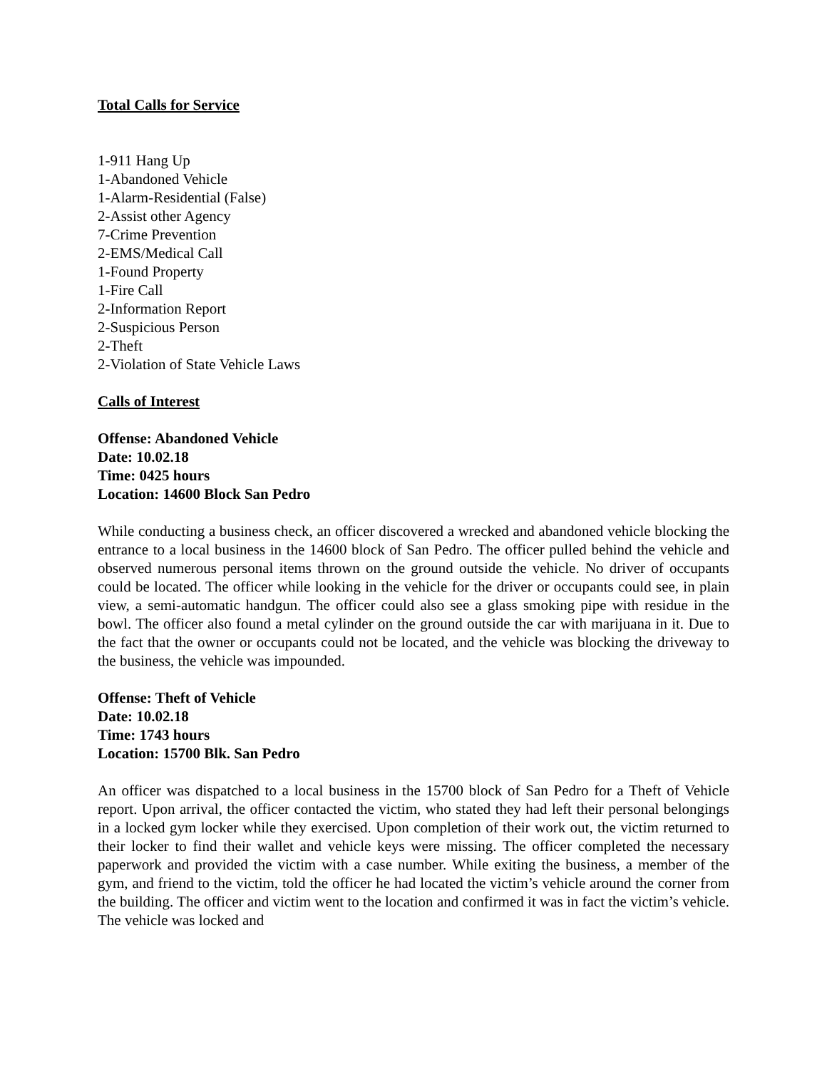Total Calls for Service
1-911 Hang Up
1-Abandoned Vehicle
1-Alarm-Residential (False)
2-Assist other Agency
7-Crime Prevention
2-EMS/Medical Call
1-Found Property
1-Fire Call
2-Information Report
2-Suspicious Person
2-Theft
2-Violation of State Vehicle Laws
Calls of Interest
Offense: Abandoned Vehicle
Date: 10.02.18
Time: 0425 hours
Location: 14600 Block San Pedro
While conducting a business check, an officer discovered a wrecked and abandoned vehicle blocking the entrance to a local business in the 14600 block of San Pedro. The officer pulled behind the vehicle and observed numerous personal items thrown on the ground outside the vehicle. No driver of occupants could be located. The officer while looking in the vehicle for the driver or occupants could see, in plain view, a semi-automatic handgun. The officer could also see a glass smoking pipe with residue in the bowl. The officer also found a metal cylinder on the ground outside the car with marijuana in it. Due to the fact that the owner or occupants could not be located, and the vehicle was blocking the driveway to the business, the vehicle was impounded.
Offense: Theft of Vehicle
Date: 10.02.18
Time: 1743 hours
Location: 15700 Blk. San Pedro
An officer was dispatched to a local business in the 15700 block of San Pedro for a Theft of Vehicle report. Upon arrival, the officer contacted the victim, who stated they had left their personal belongings in a locked gym locker while they exercised. Upon completion of their work out, the victim returned to their locker to find their wallet and vehicle keys were missing. The officer completed the necessary paperwork and provided the victim with a case number. While exiting the business, a member of the gym, and friend to the victim, told the officer he had located the victim’s vehicle around the corner from the building. The officer and victim went to the location and confirmed it was in fact the victim’s vehicle. The vehicle was locked and